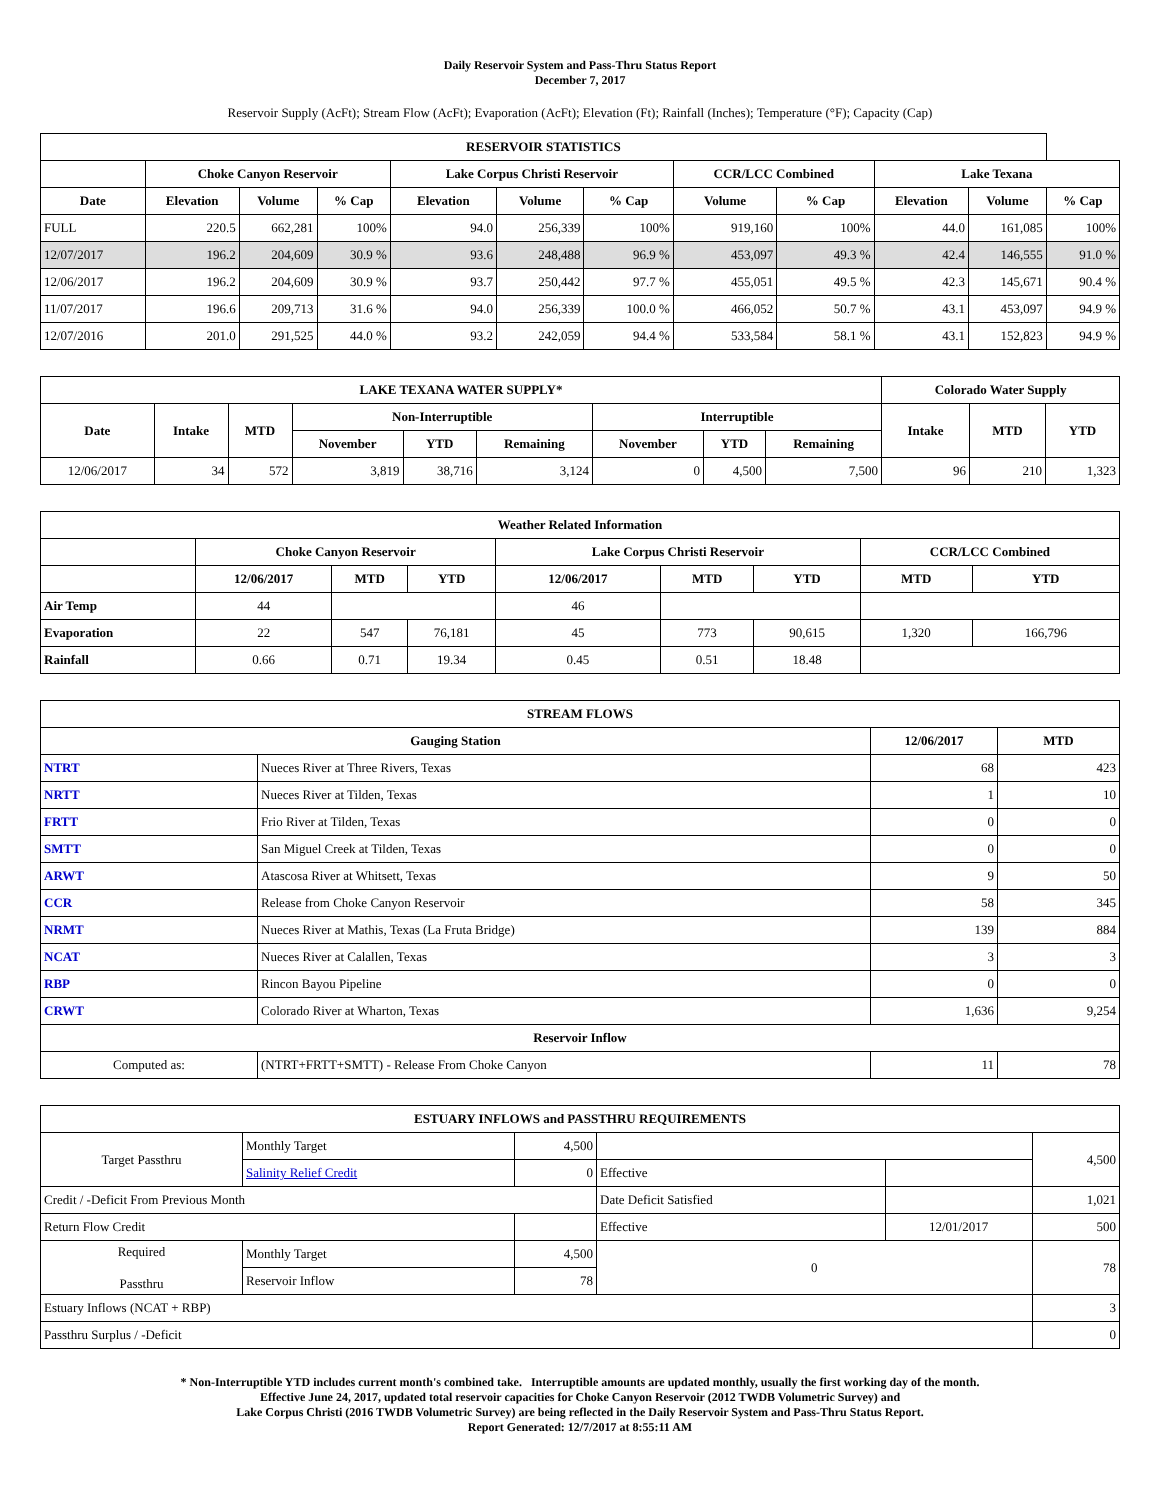Daily Reservoir System and Pass-Thru Status Report
December 7, 2017
Reservoir Supply (AcFt); Stream Flow (AcFt); Evaporation (AcFt); Elevation (Ft); Rainfall (Inches); Temperature (°F); Capacity (Cap)
| RESERVOIR STATISTICS | | | | | | | | | | | |
| --- | --- | --- | --- | --- | --- | --- | --- | --- | --- | --- | --- |
| | Choke Canyon Reservoir | | | Lake Corpus Christi Reservoir | | | CCR/LCC Combined | | Lake Texana | | |
| Date | Elevation | Volume | % Cap | Elevation | Volume | % Cap | Volume | % Cap | Elevation | Volume | % Cap |
| FULL | 220.5 | 662,281 | 100% | 94.0 | 256,339 | 100% | 919,160 | 100% | 44.0 | 161,085 | 100% |
| 12/07/2017 | 196.2 | 204,609 | 30.9 % | 93.6 | 248,488 | 96.9 % | 453,097 | 49.3 % | 42.4 | 146,555 | 91.0 % |
| 12/06/2017 | 196.2 | 204,609 | 30.9 % | 93.7 | 250,442 | 97.7 % | 455,051 | 49.5 % | 42.3 | 145,671 | 90.4 % |
| 11/07/2017 | 196.6 | 209,713 | 31.6 % | 94.0 | 256,339 | 100.0 % | 466,052 | 50.7 % | 43.1 | 453,097 | 94.9 % |
| 12/07/2016 | 201.0 | 291,525 | 44.0 % | 93.2 | 242,059 | 94.4 % | 533,584 | 58.1 % | 43.1 | 152,823 | 94.9 % |
| LAKE TEXANA WATER SUPPLY* | | | | | | | | | Colorado Water Supply | | |
| --- | --- | --- | --- | --- | --- | --- | --- | --- | --- | --- | --- |
| Date | Intake | MTD | Non-Interruptible | | | Interruptible | | | Intake | MTD | YTD |
| | | | November | YTD | Remaining | November | YTD | Remaining | | | |
| 12/06/2017 | 34 | 572 | 3,819 | 38,716 | 3,124 | 0 | 4,500 | 7,500 | 96 | 210 | 1,323 |
| Weather Related Information | | | | | | | | |
| --- | --- | --- | --- | --- | --- | --- | --- | --- |
| | Choke Canyon Reservoir | | | Lake Corpus Christi Reservoir | | | CCR/LCC Combined | |
| | 12/06/2017 | MTD | YTD | 12/06/2017 | MTD | YTD | MTD | YTD |
| Air Temp | 44 | | | 46 | | | | |
| Evaporation | 22 | 547 | 76,181 | 45 | 773 | 90,615 | 1,320 | 166,796 |
| Rainfall | 0.66 | 0.71 | 19.34 | 0.45 | 0.51 | 18.48 | | |
| STREAM FLOWS | | | |
| --- | --- | --- | --- |
| Gauging Station | | 12/06/2017 | MTD |
| NTRT | Nueces River at Three Rivers, Texas | 68 | 423 |
| NRTT | Nueces River at Tilden, Texas | 1 | 10 |
| FRTT | Frio River at Tilden, Texas | 0 | 0 |
| SMTT | San Miguel Creek at Tilden, Texas | 0 | 0 |
| ARWT | Atascosa River at Whitsett, Texas | 9 | 50 |
| CCR | Release from Choke Canyon Reservoir | 58 | 345 |
| NRMT | Nueces River at Mathis, Texas (La Fruta Bridge) | 139 | 884 |
| NCAT | Nueces River at Calallen, Texas | 3 | 3 |
| RBP | Rincon Bayou Pipeline | 0 | 0 |
| CRWT | Colorado River at Wharton, Texas | 1,636 | 9,254 |
| Reservoir Inflow | | | |
| Computed as: | (NTRT+FRTT+SMTT) - Release From Choke Canyon | 11 | 78 |
| ESTUARY INFLOWS and PASSTHRU REQUIREMENTS | | | | | |
| --- | --- | --- | --- | --- | --- |
| Target Passthru | Monthly Target | 4,500 | | | 4,500 |
| | Salinity Relief Credit | 0 | Effective | | |
| Credit / -Deficit From Previous Month | | | Date Deficit Satisfied | | 1,021 |
| Return Flow Credit | | | Effective | 12/01/2017 | 500 |
| Required Passthru | Monthly Target | 4,500 | 0 | | 78 |
| | Reservoir Inflow | 78 | | | |
| Estuary Inflows (NCAT + RBP) | | | | | 3 |
| Passthru Surplus / -Deficit | | | | | 0 |
* Non-Interruptible YTD includes current month's combined take. Interruptible amounts are updated monthly, usually the first working day of the month.
Effective June 24, 2017, updated total reservoir capacities for Choke Canyon Reservoir (2012 TWDB Volumetric Survey) and
Lake Corpus Christi (2016 TWDB Volumetric Survey) are being reflected in the Daily Reservoir System and Pass-Thru Status Report.
Report Generated: 12/7/2017 at 8:55:11 AM